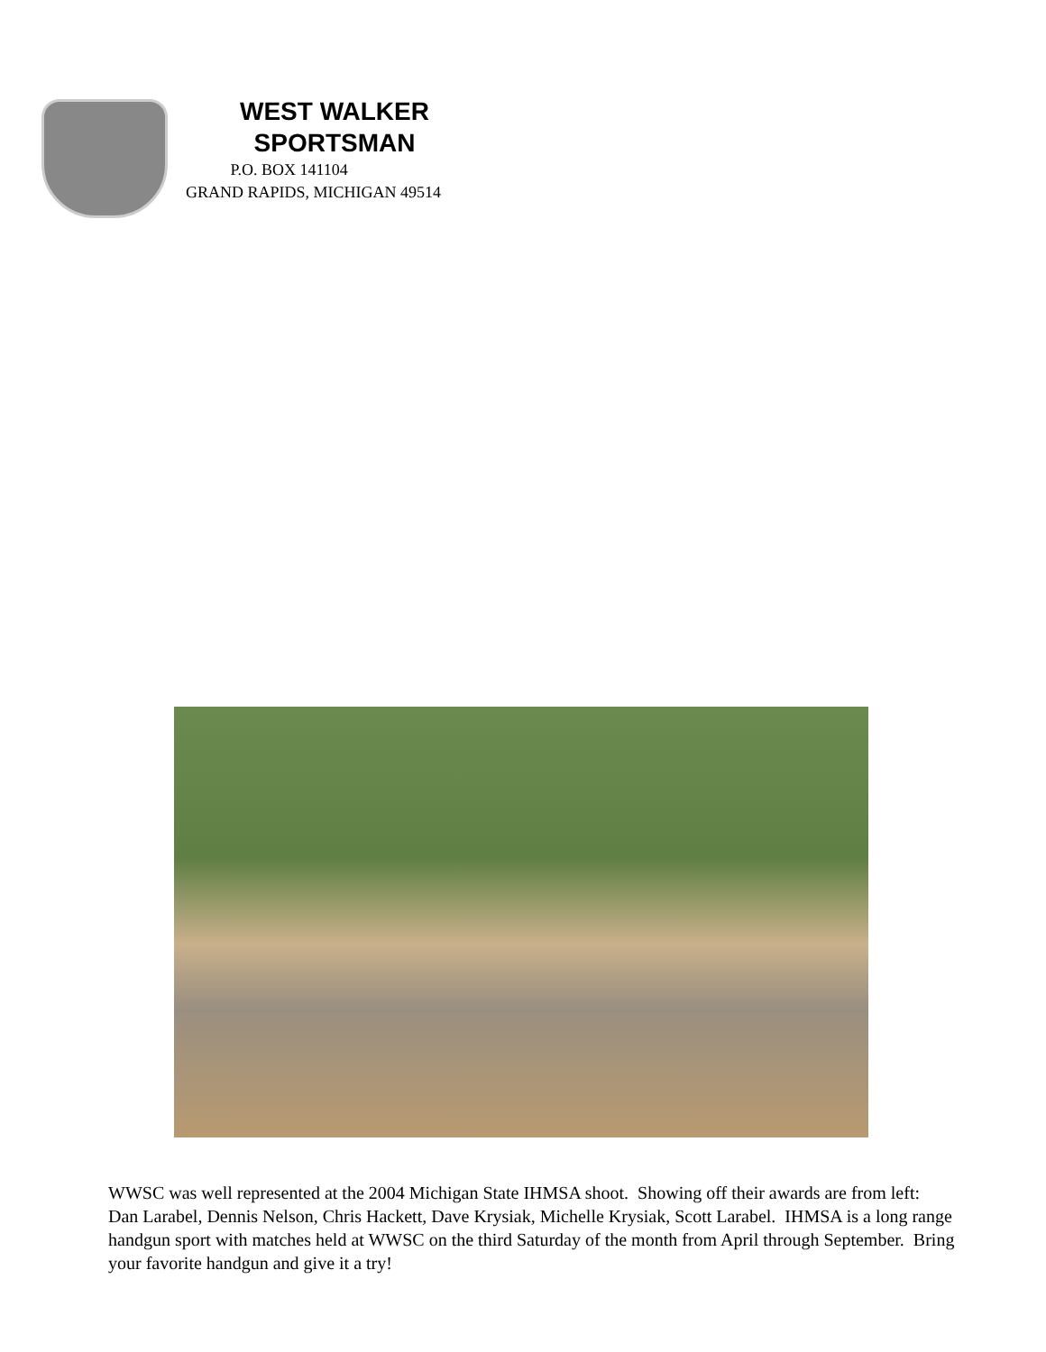WEST WALKER
SPORTSMAN
P.O. BOX 141104
GRAND RAPIDS, MICHIGAN 49514
WWSC was well represented at the 2004 Michigan State IHMSA shoot. Showing off their awards are from left: Dan Larabel, Dennis Nelson, Chris Hackett, Dave Krysiak, Michelle Krysiak, Scott Larabel. IHMSA is a long range handgun sport with matches held at WWSC on the third Saturday of the month from April through September. Bring your favorite handgun and give it a try!